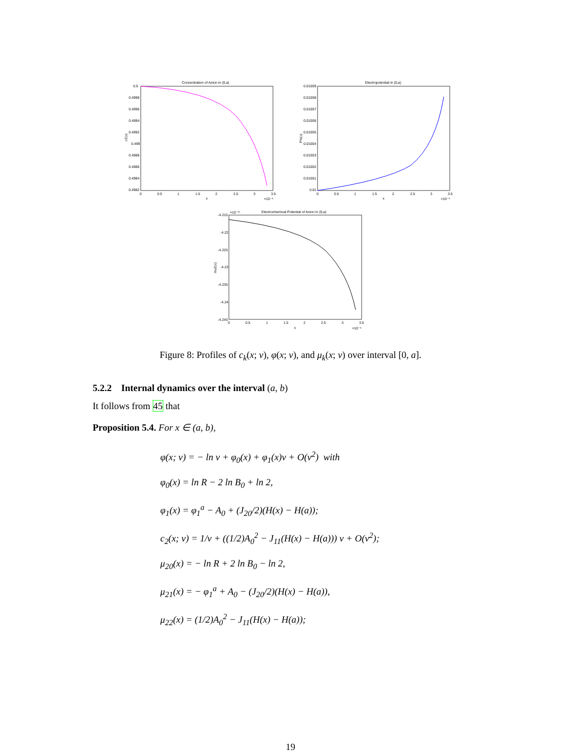Concentration of Anion in (0,a)
0.5
0.4998
0.4996
0.4994
0.4992
0.499
0.4988
0.4986
0.4984
0.4982
0
0.5
1
1.5
2
2.5
3
3.5
x
×10⁻⁹
c2(x)
Electropotential in (0,a)
0.01009
0.01008
0.01007
0.01006
0.01005
0.01004
0.01003
0.01002
0.01001
0.01
0
0.5
1
1.5
2
2.5
3
3.5
x
×10⁻⁹
Phi(x)
Electrochemical Potential of Anion in (0,a)
×10⁻²¹
-4.215
-4.22
-4.225
-4.23
-4.235
-4.24
-4.245
0
0.5
1
1.5
2
2.5
3
3.5
x
×10⁻⁹
mu2(x)
Figure 8: Profiles of c<sub>k</sub>(x; ν), φ(x; ν), and μ<sub>k</sub>(x; ν) over interval [0, a].
5.2.2 Internal dynamics over the interval (a, b)
It follows from 45 that
Proposition 5.4. For x ∈ (a, b),
φ(x; ν) = − ln ν + φ<sub>0</sub>(x) + φ<sub>1</sub>(x)ν + O(ν<sup>2</sup>) with
φ<sub>0</sub>(x) = ln R − 2 ln B<sub>0</sub> + ln 2,
φ<sub>1</sub>(x) = φ<sub>1</sub><sup>a</sup> − A<sub>0</sub> + (J<sub>20</sub>/2)(H(x) − H(a));
c<sub>2</sub>(x; ν) = 1/ν + ((1/2)A<sub>0</sub><sup>2</sup> − J<sub>11</sub>(H(x) − H(a))) ν + O(ν<sup>2</sup>);
μ<sub>20</sub>(x) = − ln R + 2 ln B<sub>0</sub> − ln 2,
μ<sub>21</sub>(x) = − φ<sub>1</sub><sup>a</sup> + A<sub>0</sub> − (J<sub>20</sub>/2)(H(x) − H(a)),
μ<sub>22</sub>(x) = (1/2)A<sub>0</sub><sup>2</sup> − J<sub>11</sub>(H(x) − H(a));
19